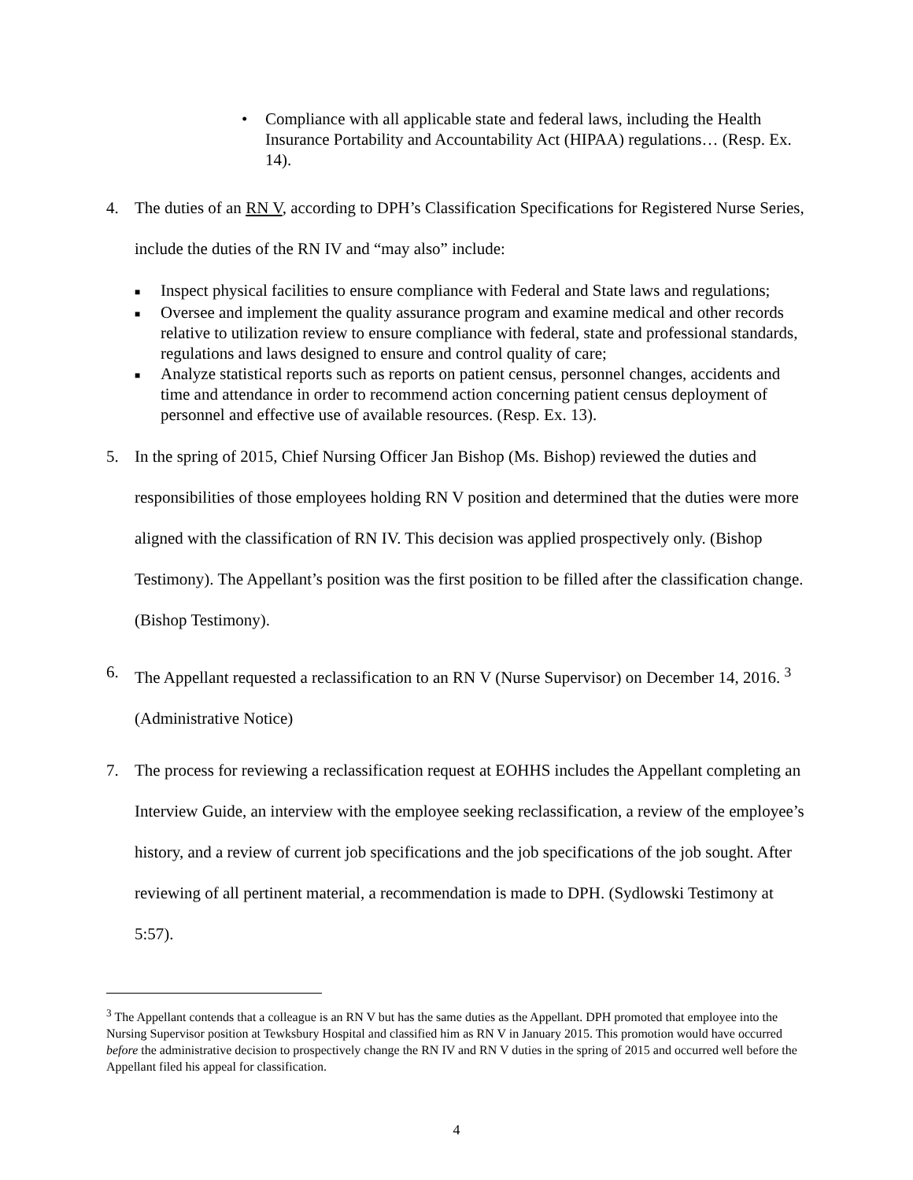• Compliance with all applicable state and federal laws, including the Health Insurance Portability and Accountability Act (HIPAA) regulations… (Resp. Ex. 14).
4. The duties of an RN V, according to DPH’s Classification Specifications for Registered Nurse Series, include the duties of the RN IV and “may also” include:
■ Inspect physical facilities to ensure compliance with Federal and State laws and regulations;
■ Oversee and implement the quality assurance program and examine medical and other records relative to utilization review to ensure compliance with federal, state and professional standards, regulations and laws designed to ensure and control quality of care;
■ Analyze statistical reports such as reports on patient census, personnel changes, accidents and time and attendance in order to recommend action concerning patient census deployment of personnel and effective use of available resources. (Resp. Ex. 13).
5. In the spring of 2015, Chief Nursing Officer Jan Bishop (Ms. Bishop) reviewed the duties and responsibilities of those employees holding RN V position and determined that the duties were more aligned with the classification of RN IV. This decision was applied prospectively only. (Bishop Testimony). The Appellant’s position was the first position to be filled after the classification change. (Bishop Testimony).
6. The Appellant requested a reclassification to an RN V (Nurse Supervisor) on December 14, 2016. <sup>3</sup> (Administrative Notice)
7. The process for reviewing a reclassification request at EOHHS includes the Appellant completing an Interview Guide, an interview with the employee seeking reclassification, a review of the employee’s history, and a review of current job specifications and the job specifications of the job sought. After reviewing of all pertinent material, a recommendation is made to DPH. (Sydlowski Testimony at 5:57).
<sup>3</sup> The Appellant contends that a colleague is an RN V but has the same duties as the Appellant. DPH promoted that employee into the Nursing Supervisor position at Tewksbury Hospital and classified him as RN V in January 2015. This promotion would have occurred before the administrative decision to prospectively change the RN IV and RN V duties in the spring of 2015 and occurred well before the Appellant filed his appeal for classification.
4